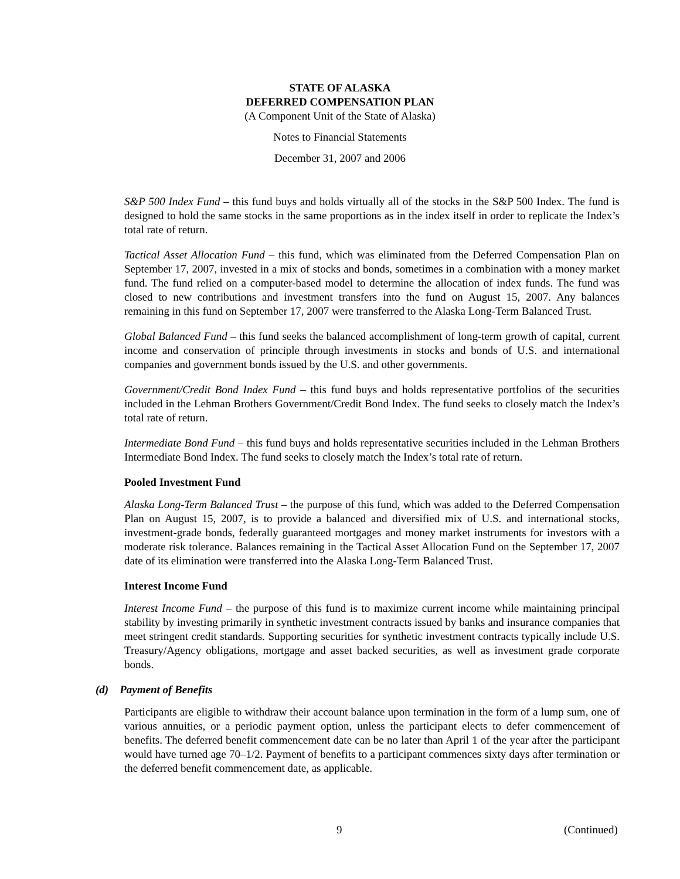STATE OF ALASKA
DEFERRED COMPENSATION PLAN
(A Component Unit of the State of Alaska)
Notes to Financial Statements
December 31, 2007 and 2006
S&P 500 Index Fund – this fund buys and holds virtually all of the stocks in the S&P 500 Index. The fund is designed to hold the same stocks in the same proportions as in the index itself in order to replicate the Index’s total rate of return.
Tactical Asset Allocation Fund – this fund, which was eliminated from the Deferred Compensation Plan on September 17, 2007, invested in a mix of stocks and bonds, sometimes in a combination with a money market fund. The fund relied on a computer-based model to determine the allocation of index funds. The fund was closed to new contributions and investment transfers into the fund on August 15, 2007. Any balances remaining in this fund on September 17, 2007 were transferred to the Alaska Long-Term Balanced Trust.
Global Balanced Fund – this fund seeks the balanced accomplishment of long-term growth of capital, current income and conservation of principle through investments in stocks and bonds of U.S. and international companies and government bonds issued by the U.S. and other governments.
Government/Credit Bond Index Fund – this fund buys and holds representative portfolios of the securities included in the Lehman Brothers Government/Credit Bond Index. The fund seeks to closely match the Index’s total rate of return.
Intermediate Bond Fund – this fund buys and holds representative securities included in the Lehman Brothers Intermediate Bond Index. The fund seeks to closely match the Index’s total rate of return.
Pooled Investment Fund
Alaska Long-Term Balanced Trust – the purpose of this fund, which was added to the Deferred Compensation Plan on August 15, 2007, is to provide a balanced and diversified mix of U.S. and international stocks, investment-grade bonds, federally guaranteed mortgages and money market instruments for investors with a moderate risk tolerance. Balances remaining in the Tactical Asset Allocation Fund on the September 17, 2007 date of its elimination were transferred into the Alaska Long-Term Balanced Trust.
Interest Income Fund
Interest Income Fund – the purpose of this fund is to maximize current income while maintaining principal stability by investing primarily in synthetic investment contracts issued by banks and insurance companies that meet stringent credit standards. Supporting securities for synthetic investment contracts typically include U.S. Treasury/Agency obligations, mortgage and asset backed securities, as well as investment grade corporate bonds.
(d) Payment of Benefits
Participants are eligible to withdraw their account balance upon termination in the form of a lump sum, one of various annuities, or a periodic payment option, unless the participant elects to defer commencement of benefits. The deferred benefit commencement date can be no later than April 1 of the year after the participant would have turned age 70–1/2. Payment of benefits to a participant commences sixty days after termination or the deferred benefit commencement date, as applicable.
9 (Continued)